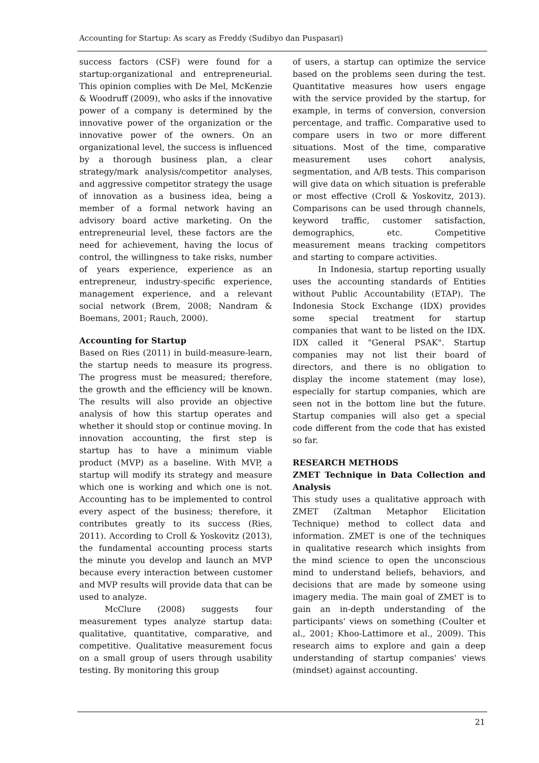Accounting for Startup: As scary as Freddy (Sudibyo dan Puspasari)
success factors (CSF) were found for a startup:organizational and entrepreneurial. This opinion complies with De Mel, McKenzie & Woodruff (2009), who asks if the innovative power of a company is determined by the innovative power of the organization or the innovative power of the owners. On an organizational level, the success is influenced by a thorough business plan, a clear strategy/mark analysis/competitor analyses, and aggressive competitor strategy the usage of innovation as a business idea, being a member of a formal network having an advisory board active marketing. On the entrepreneurial level, these factors are the need for achievement, having the locus of control, the willingness to take risks, number of years experience, experience as an entrepreneur, industry-specific experience, management experience, and a relevant social network (Brem, 2008; Nandram & Boemans, 2001; Rauch, 2000).
Accounting for Startup
Based on Ries (2011) in build-measure-learn, the startup needs to measure its progress. The progress must be measured; therefore, the growth and the efficiency will be known. The results will also provide an objective analysis of how this startup operates and whether it should stop or continue moving. In innovation accounting, the first step is startup has to have a minimum viable product (MVP) as a baseline. With MVP, a startup will modify its strategy and measure which one is working and which one is not. Accounting has to be implemented to control every aspect of the business; therefore, it contributes greatly to its success (Ries, 2011). According to Croll & Yoskovitz (2013), the fundamental accounting process starts the minute you develop and launch an MVP because every interaction between customer and MVP results will provide data that can be used to analyze.
McClure (2008) suggests four measurement types analyze startup data: qualitative, quantitative, comparative, and competitive. Qualitative measurement focus on a small group of users through usability testing. By monitoring this group
of users, a startup can optimize the service based on the problems seen during the test. Quantitative measures how users engage with the service provided by the startup, for example, in terms of conversion, conversion percentage, and traffic. Comparative used to compare users in two or more different situations. Most of the time, comparative measurement uses cohort analysis, segmentation, and A/B tests. This comparison will give data on which situation is preferable or most effective (Croll & Yoskovitz, 2013). Comparisons can be used through channels, keyword traffic, customer satisfaction, demographics, etc. Competitive measurement means tracking competitors and starting to compare activities.
In Indonesia, startup reporting usually uses the accounting standards of Entities without Public Accountability (ETAP). The Indonesia Stock Exchange (IDX) provides some special treatment for startup companies that want to be listed on the IDX. IDX called it "General PSAK". Startup companies may not list their board of directors, and there is no obligation to display the income statement (may lose), especially for startup companies, which are seen not in the bottom line but the future. Startup companies will also get a special code different from the code that has existed so far.
RESEARCH METHODS
ZMET Technique in Data Collection and Analysis
This study uses a qualitative approach with ZMET (Zaltman Metaphor Elicitation Technique) method to collect data and information. ZMET is one of the techniques in qualitative research which insights from the mind science to open the unconscious mind to understand beliefs, behaviors, and decisions that are made by someone using imagery media. The main goal of ZMET is to gain an in-depth understanding of the participants' views on something (Coulter et al., 2001; Khoo-Lattimore et al., 2009). This research aims to explore and gain a deep understanding of startup companies' views (mindset) against accounting.
21